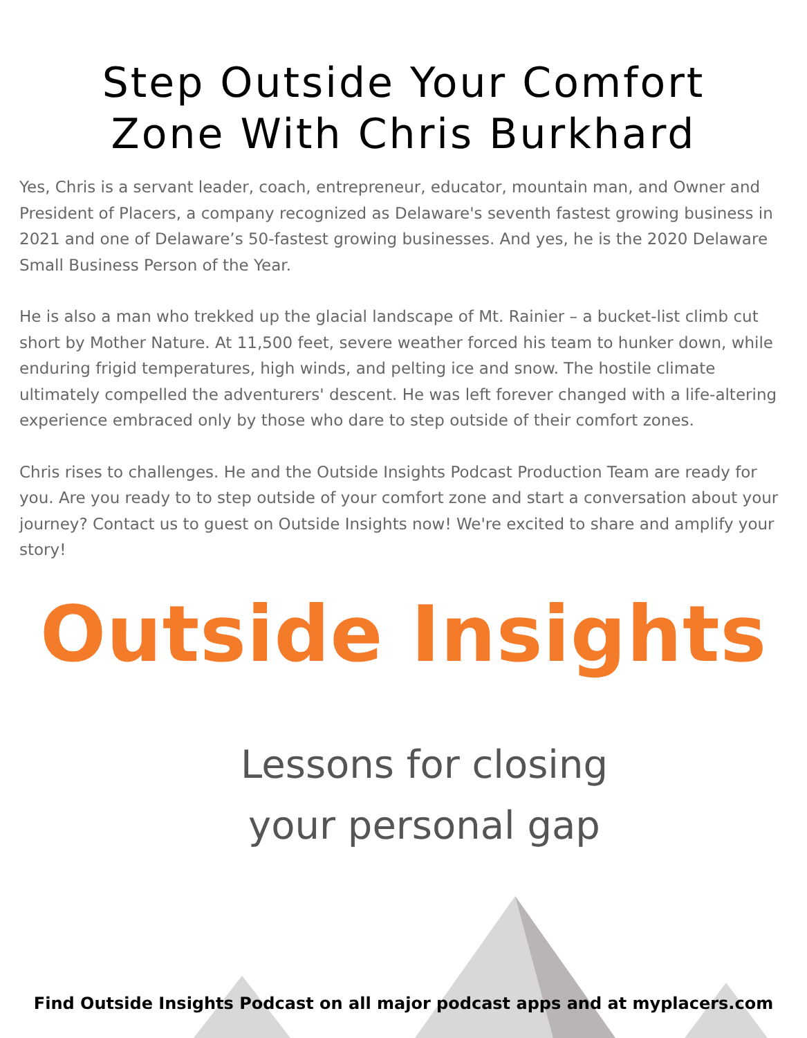Step Outside Your Comfort
Zone With Chris Burkhard
Yes, Chris is a servant leader, coach, entrepreneur, educator, mountain man, and Owner and President of Placers, a company recognized as Delaware's seventh fastest growing business in 2021 and one of Delaware’s 50-fastest growing businesses. And yes, he is the 2020 Delaware Small Business Person of the Year.
He is also a man who trekked up the glacial landscape of Mt. Rainier – a bucket-list climb cut short by Mother Nature. At 11,500 feet, severe weather forced his team to hunker down, while enduring frigid temperatures, high winds, and pelting ice and snow. The hostile climate ultimately compelled the adventurers' descent. He was left forever changed with a life-altering experience embraced only by those who dare to step outside of their comfort zones.
Chris rises to challenges. He and the Outside Insights Podcast Production Team are ready for you. Are you ready to to step outside of your comfort zone and start a conversation about your journey? Contact us to guest on Outside Insights now! We're excited to share and amplify your story!
Outside Insights
Lessons for closing
your personal gap
Find Outside Insights Podcast on all major podcast apps and at myplacers.com